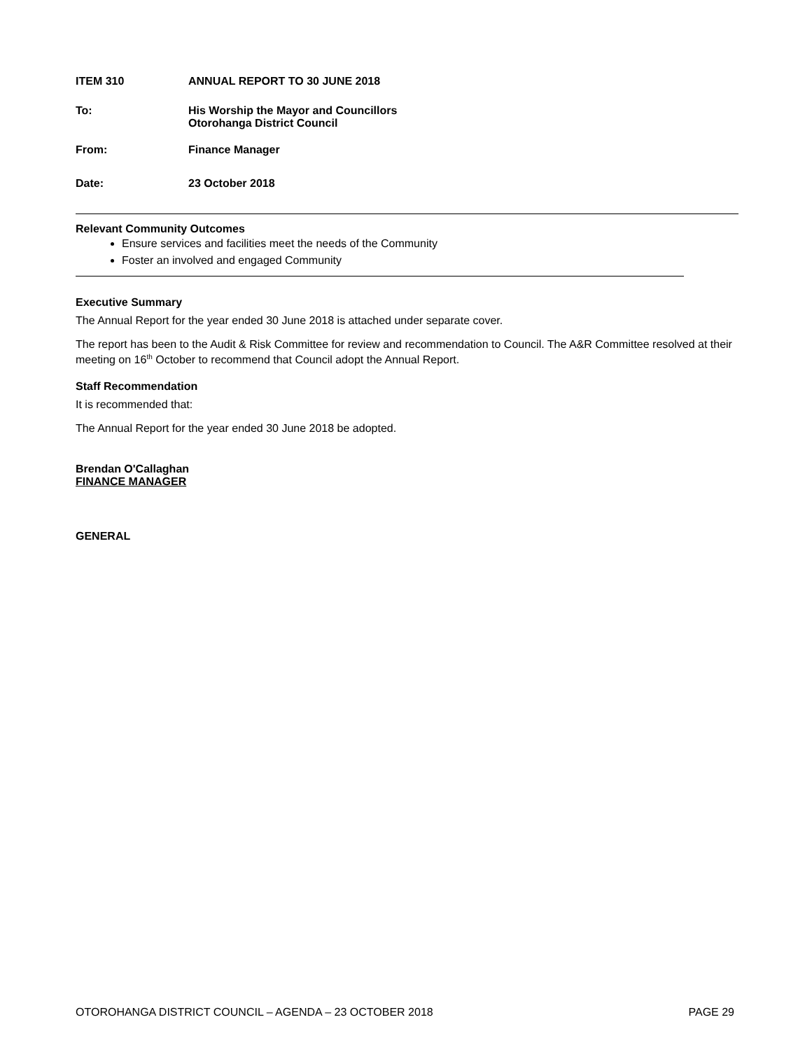ITEM 310 ANNUAL REPORT TO 30 JUNE 2018
To: His Worship the Mayor and Councillors
Otorohanga District Council
From: Finance Manager
Date: 23 October 2018
Relevant Community Outcomes
Ensure services and facilities meet the needs of the Community
Foster an involved and engaged Community
Executive Summary
The Annual Report for the year ended 30 June 2018 is attached under separate cover.
The report has been to the Audit & Risk Committee for review and recommendation to Council. The A&R Committee resolved at their meeting on 16<sup>th</sup> October to recommend that Council adopt the Annual Report.
Staff Recommendation
It is recommended that:
The Annual Report for the year ended 30 June 2018 be adopted.
Brendan O'Callaghan
FINANCE MANAGER
GENERAL
OTOROHANGA DISTRICT COUNCIL – AGENDA – 23 OCTOBER 2018 PAGE 29